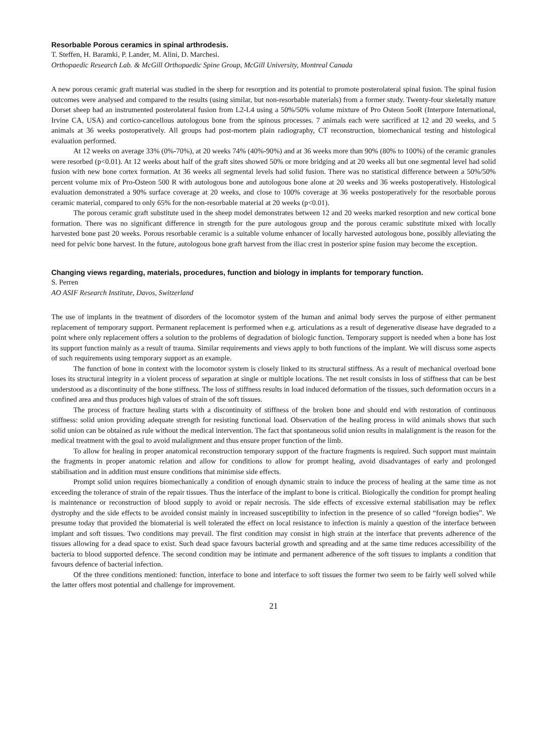Resorbable Porous ceramics in spinal arthrodesis.
T. Steffen, H. Baramki, P. Lander, M. Alini, D. Marchesi.
Orthopaedic Research Lab. & McGill Orthopaedic Spine Group, McGill University, Montreal Canada
A new porous ceramic graft material was studied in the sheep for resorption and its potential to promote posterolateral spinal fusion. The spinal fusion outcomes were analysed and compared to the results (using similar, but non-resorbable materials) from a former study. Twenty-four skeletally mature Dorset sheep had an instrumented posterolateral fusion from L2-L4 using a 50%/50% volume mixture of Pro Osteon 5ooR (Interpore International, Irvine CA, USA) and cortico-cancellous autologous bone from the spinous processes. 7 animals each were sacrificed at 12 and 20 weeks, and 5 animals at 36 weeks postoperatively. All groups had post-mortem plain radiography, CT reconstruction, biomechanical testing and histological evaluation performed.
At 12 weeks on average 33% (0%-70%), at 20 weeks 74% (40%-90%) and at 36 weeks more than 90% (80% to 100%) of the ceramic granules were resorbed (p<0.01). At 12 weeks about half of the graft sites showed 50% or more bridging and at 20 weeks all but one segmental level had solid fusion with new bone cortex formation. At 36 weeks all segmental levels had solid fusion. There was no statistical difference between a 50%/50% percent volume mix of Pro-Osteon 500 R with autologous bone and autologous bone alone at 20 weeks and 36 weeks postoperatively. Histological evaluation demonstrated a 90% surface coverage at 20 weeks, and close to 100% coverage at 36 weeks postoperatively for the resorbable porous ceramic material, compared to only 65% for the non-resorbable material at 20 weeks (p<0.01).
The porous ceramic graft substitute used in the sheep model demonstrates between 12 and 20 weeks marked resorption and new cortical bone formation. There was no significant difference in strength for the pure autologous group and the porous ceramic substitute mixed with locally harvested bone past 20 weeks. Porous resorbable ceramic is a suitable volume enhancer of locally harvested autologous bone, possibly alleviating the need for pelvic bone harvest. In the future, autologous bone graft harvest from the iliac crest in posterior spine fusion may become the exception.
Changing views regarding, materials, procedures, function and biology in implants for temporary function.
S. Perren
AO ASIF Research Institute, Davos, Switzerland
The use of implants in the treatment of disorders of the locomotor system of the human and animal body serves the purpose of either permanent replacement of temporary support. Permanent replacement is performed when e.g. articulations as a result of degenerative disease have degraded to a point where only replacement offers a solution to the problems of degradation of biologic function. Temporary support is needed when a bone has lost its support function mainly as a result of trauma. Similar requirements and views apply to both functions of the implant. We will discuss some aspects of such requirements using temporary support as an example.
The function of bone in context with the locomotor system is closely linked to its structural stiffness. As a result of mechanical overload bone loses its structural integrity in a violent process of separation at single or multiple locations. The net result consists in loss of stiffness that can be best understood as a discontinuity of the bone stiffness. The loss of stiffness results in load induced deformation of the tissues, such deformation occurs in a confined area and thus produces high values of strain of the soft tissues.
The process of fracture healing starts with a discontinuity of stiffness of the broken bone and should end with restoration of continuous stiffness: solid union providing adequate strength for resisting functional load. Observation of the healing process in wild animals shows that such solid union can be obtained as rule without the medical intervention. The fact that spontaneous solid union results in malalignment is the reason for the medical treatment with the goal to avoid malalignment and thus ensure proper function of the limb.
To allow for healing in proper anatomical reconstruction temporary support of the fracture fragments is required. Such support must maintain the fragments in proper anatomic relation and allow for conditions to allow for prompt healing, avoid disadvantages of early and prolonged stabilisation and in addition must ensure conditions that minimise side effects.
Prompt solid union requires biomechanically a condition of enough dynamic strain to induce the process of healing at the same time as not exceeding the tolerance of strain of the repair tissues. Thus the interface of the implant to bone is critical. Biologically the condition for prompt healing is maintenance or reconstruction of blood supply to avoid or repair necrosis. The side effects of excessive external stabilisation may be reflex dystrophy and the side effects to be avoided consist mainly in increased susceptibility to infection in the presence of so called “foreign bodies”. We presume today that provided the biomaterial is well tolerated the effect on local resistance to infection is mainly a question of the interface between implant and soft tissues. Two conditions may prevail. The first condition may consist in high strain at the interface that prevents adherence of the tissues allowing for a dead space to exist. Such dead space favours bacterial growth and spreading and at the same time reduces accessibility of the bacteria to blood supported defence. The second condition may be intimate and permanent adherence of the soft tissues to implants a condition that favours defence of bacterial infection.
Of the three conditions mentioned: function, interface to bone and interface to soft tissues the former two seem to be fairly well solved while the latter offers most potential and challenge for improvement.
21